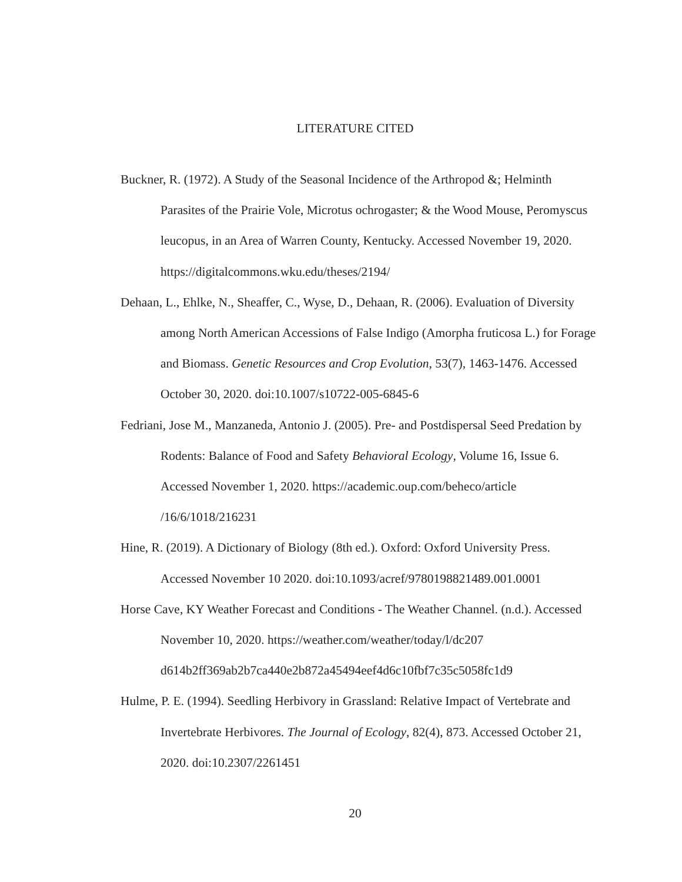LITERATURE CITED
Buckner, R. (1972). A Study of the Seasonal Incidence of the Arthropod &; Helminth Parasites of the Prairie Vole, Microtus ochrogaster; & the Wood Mouse, Peromyscus leucopus, in an Area of Warren County, Kentucky. Accessed November 19, 2020. https://digitalcommons.wku.edu/theses/2194/
Dehaan, L., Ehlke, N., Sheaffer, C., Wyse, D., Dehaan, R. (2006). Evaluation of Diversity among North American Accessions of False Indigo (Amorpha fruticosa L.) for Forage and Biomass. Genetic Resources and Crop Evolution, 53(7), 1463-1476. Accessed October 30, 2020. doi:10.1007/s10722-005-6845-6
Fedriani, Jose M., Manzaneda, Antonio J. (2005). Pre- and Postdispersal Seed Predation by Rodents: Balance of Food and Safety Behavioral Ecology, Volume 16, Issue 6. Accessed November 1, 2020. https://academic.oup.com/beheco/article /16/6/1018/216231
Hine, R. (2019). A Dictionary of Biology (8th ed.). Oxford: Oxford University Press. Accessed November 10 2020. doi:10.1093/acref/9780198821489.001.0001
Horse Cave, KY Weather Forecast and Conditions - The Weather Channel. (n.d.). Accessed November 10, 2020. https://weather.com/weather/today/l/dc207 d614b2ff369ab2b7ca440e2b872a45494eef4d6c10fbf7c35c5058fc1d9
Hulme, P. E. (1994). Seedling Herbivory in Grassland: Relative Impact of Vertebrate and Invertebrate Herbivores. The Journal of Ecology, 82(4), 873. Accessed October 21, 2020. doi:10.2307/2261451
20